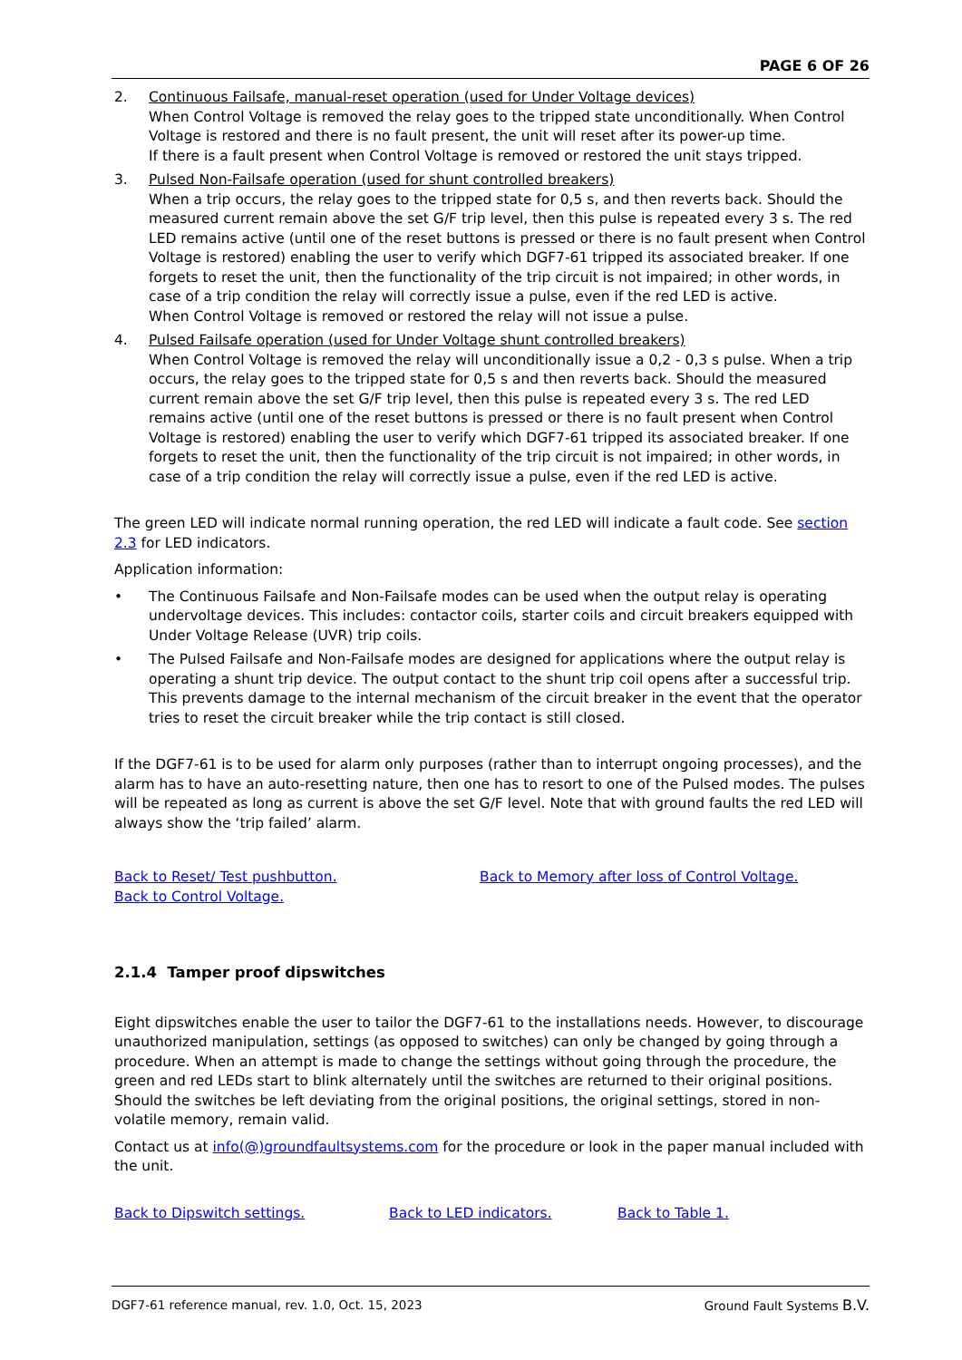PAGE 6 OF 26
2. Continuous Failsafe, manual-reset operation (used for Under Voltage devices)
When Control Voltage is removed the relay goes to the tripped state unconditionally. When Control Voltage is restored and there is no fault present, the unit will reset after its power-up time.
If there is a fault present when Control Voltage is removed or restored the unit stays tripped.
3. Pulsed Non-Failsafe operation (used for shunt controlled breakers)
When a trip occurs, the relay goes to the tripped state for 0,5 s, and then reverts back. Should the measured current remain above the set G/F trip level, then this pulse is repeated every 3 s. The red LED remains active (until one of the reset buttons is pressed or there is no fault present when Control Voltage is restored) enabling the user to verify which DGF7-61 tripped its associated breaker. If one forgets to reset the unit, then the functionality of the trip circuit is not impaired; in other words, in case of a trip condition the relay will correctly issue a pulse, even if the red LED is active.
When Control Voltage is removed or restored the relay will not issue a pulse.
4. Pulsed Failsafe operation (used for Under Voltage shunt controlled breakers)
When Control Voltage is removed the relay will unconditionally issue a 0,2 - 0,3 s pulse. When a trip occurs, the relay goes to the tripped state for 0,5 s and then reverts back. Should the measured current remain above the set G/F trip level, then this pulse is repeated every 3 s. The red LED remains active (until one of the reset buttons is pressed or there is no fault present when Control Voltage is restored) enabling the user to verify which DGF7-61 tripped its associated breaker. If one forgets to reset the unit, then the functionality of the trip circuit is not impaired; in other words, in case of a trip condition the relay will correctly issue a pulse, even if the red LED is active.
The green LED will indicate normal running operation, the red LED will indicate a fault code. See section 2.3 for LED indicators.
Application information:
• The Continuous Failsafe and Non-Failsafe modes can be used when the output relay is operating undervoltage devices. This includes: contactor coils, starter coils and circuit breakers equipped with Under Voltage Release (UVR) trip coils.
• The Pulsed Failsafe and Non-Failsafe modes are designed for applications where the output relay is operating a shunt trip device. The output contact to the shunt trip coil opens after a successful trip. This prevents damage to the internal mechanism of the circuit breaker in the event that the operator tries to reset the circuit breaker while the trip contact is still closed.
If the DGF7-61 is to be used for alarm only purposes (rather than to interrupt ongoing processes), and the alarm has to have an auto-resetting nature, then one has to resort to one of the Pulsed modes. The pulses will be repeated as long as current is above the set G/F level. Note that with ground faults the red LED will always show the ‘trip failed’ alarm.
Back to Reset/ Test pushbutton.
Back to Control Voltage.
Back to Memory after loss of Control Voltage.
2.1.4 Tamper proof dipswitches
Eight dipswitches enable the user to tailor the DGF7-61 to the installations needs. However, to discourage unauthorized manipulation, settings (as opposed to switches) can only be changed by going through a procedure. When an attempt is made to change the settings without going through the procedure, the green and red LEDs start to blink alternately until the switches are returned to their original positions. Should the switches be left deviating from the original positions, the original settings, stored in non-volatile memory, remain valid.
Contact us at info(@)groundfaultsystems.com for the procedure or look in the paper manual included with the unit.
Back to Dipswitch settings. Back to LED indicators. Back to Table 1.
DGF7-61 reference manual, rev. 1.0, Oct. 15, 2023 Ground Fault Systems B.V.